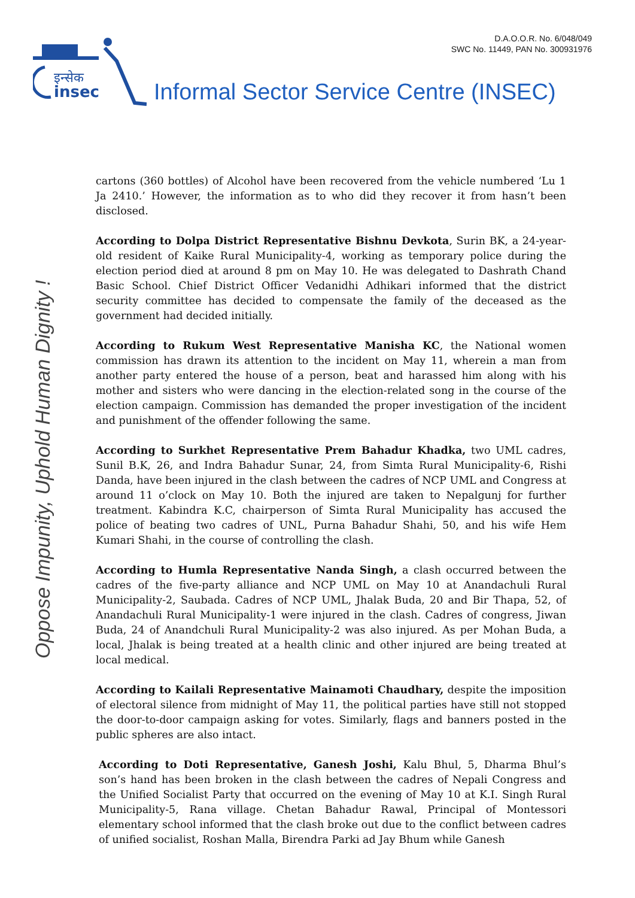D.A.O.O.R. No. 6/048/049
SWC No. 11449, PAN No. 300931976
इन्सेक
insec
Informal Sector Service Centre (INSEC)
Oppose Impunity, Uphold Human Dignity !
cartons (360 bottles) of Alcohol have been recovered from the vehicle numbered ‘Lu 1 Ja 2410.’ However, the information as to who did they recover it from hasn’t been disclosed.
According to Dolpa District Representative Bishnu Devkota, Surin BK, a 24-year-old resident of Kaike Rural Municipality-4, working as temporary police during the election period died at around 8 pm on May 10. He was delegated to Dashrath Chand Basic School. Chief District Officer Vedanidhi Adhikari informed that the district security committee has decided to compensate the family of the deceased as the government had decided initially.
According to Rukum West Representative Manisha KC, the National women commission has drawn its attention to the incident on May 11, wherein a man from another party entered the house of a person, beat and harassed him along with his mother and sisters who were dancing in the election-related song in the course of the election campaign. Commission has demanded the proper investigation of the incident and punishment of the offender following the same.
According to Surkhet Representative Prem Bahadur Khadka, two UML cadres, Sunil B.K, 26, and Indra Bahadur Sunar, 24, from Simta Rural Municipality-6, Rishi Danda, have been injured in the clash between the cadres of NCP UML and Congress at around 11 o’clock on May 10. Both the injured are taken to Nepalgunj for further treatment. Kabindra K.C, chairperson of Simta Rural Municipality has accused the police of beating two cadres of UNL, Purna Bahadur Shahi, 50, and his wife Hem Kumari Shahi, in the course of controlling the clash.
According to Humla Representative Nanda Singh, a clash occurred between the cadres of the five-party alliance and NCP UML on May 10 at Anandachuli Rural Municipality-2, Saubada. Cadres of NCP UML, Jhalak Buda, 20 and Bir Thapa, 52, of Anandachuli Rural Municipality-1 were injured in the clash. Cadres of congress, Jiwan Buda, 24 of Anandchuli Rural Municipality-2 was also injured. As per Mohan Buda, a local, Jhalak is being treated at a health clinic and other injured are being treated at local medical.
According to Kailali Representative Mainamoti Chaudhary, despite the imposition of electoral silence from midnight of May 11, the political parties have still not stopped the door-to-door campaign asking for votes. Similarly, flags and banners posted in the public spheres are also intact.
According to Doti Representative, Ganesh Joshi, Kalu Bhul, 5, Dharma Bhul’s son’s hand has been broken in the clash between the cadres of Nepali Congress and the Unified Socialist Party that occurred on the evening of May 10 at K.I. Singh Rural Municipality-5, Rana village. Chetan Bahadur Rawal, Principal of Montessori elementary school informed that the clash broke out due to the conflict between cadres of unified socialist, Roshan Malla, Birendra Parki ad Jay Bhum while Ganesh